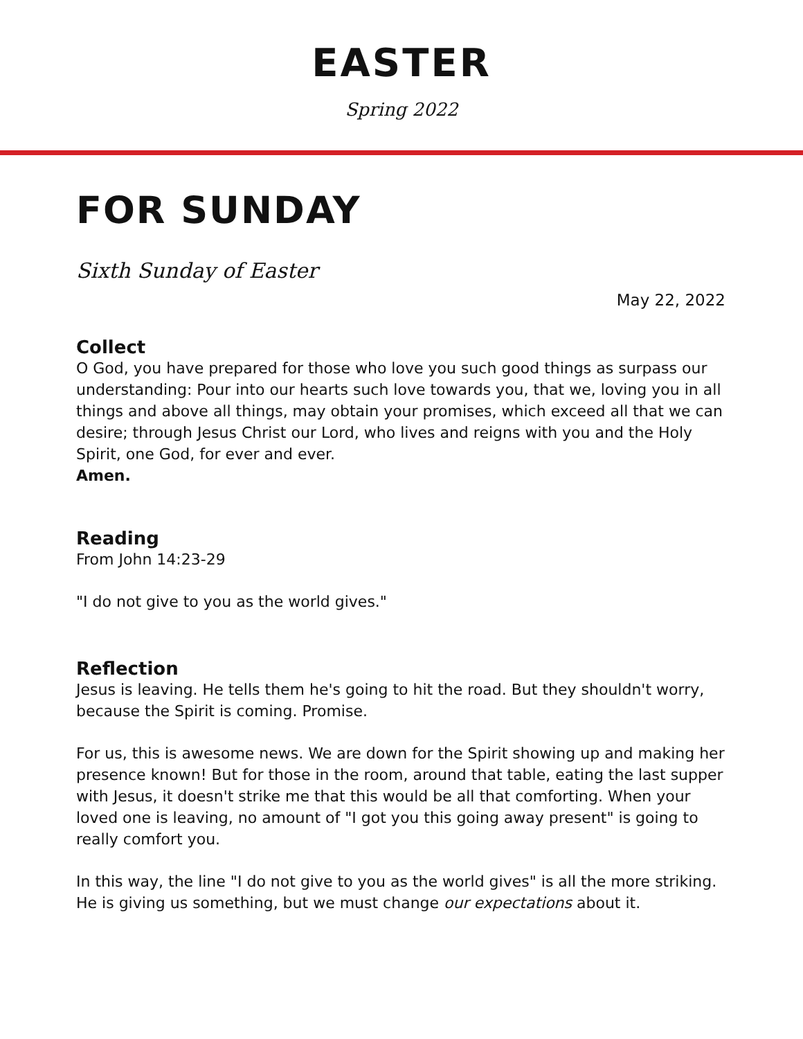EASTER
Spring 2022
FOR SUNDAY
Sixth Sunday of Easter
May 22, 2022
Collect
O God, you have prepared for those who love you such good things as surpass our understanding: Pour into our hearts such love towards you, that we, loving you in all things and above all things, may obtain your promises, which exceed all that we can desire; through Jesus Christ our Lord, who lives and reigns with you and the Holy Spirit, one God, for ever and ever.
Amen.
Reading
From John 14:23-29
"I do not give to you as the world gives."
Reflection
Jesus is leaving. He tells them he's going to hit the road. But they shouldn't worry, because the Spirit is coming. Promise.
For us, this is awesome news. We are down for the Spirit showing up and making her presence known! But for those in the room, around that table, eating the last supper with Jesus, it doesn't strike me that this would be all that comforting. When your loved one is leaving, no amount of "I got you this going away present" is going to really comfort you.
In this way, the line "I do not give to you as the world gives" is all the more striking. He is giving us something, but we must change our expectations about it.